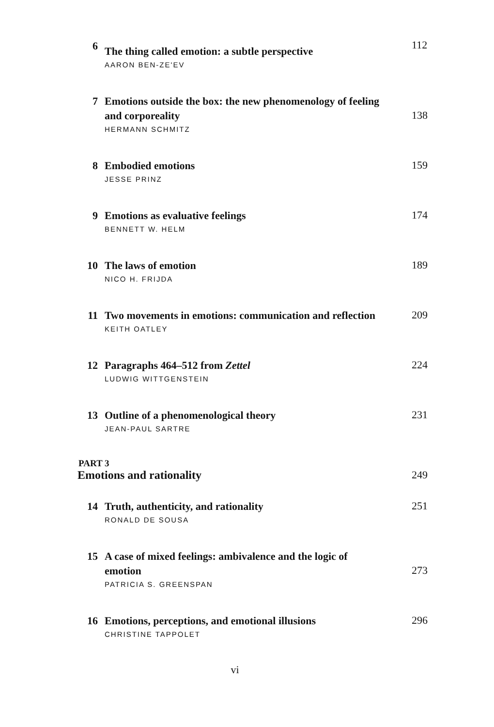6
The thing called emotion: a subtle perspective
AARON BEN-ZE'EV
112
7
Emotions outside the box: the new phenomenology of feeling
and corporeality
HERMANN SCHMITZ
138
8
Embodied emotions
JESSE PRINZ
159
9
Emotions as evaluative feelings
BENNETT W. HELM
174
10
The laws of emotion
NICO H. FRIJDA
189
11
Two movements in emotions: communication and reflection
KEITH OATLEY
209
12
Paragraphs 464–512 from Zettel
LUDWIG WITTGENSTEIN
224
13
Outline of a phenomenological theory
JEAN-PAUL SARTRE
231
PART 3
Emotions and rationality 249
14
Truth, authenticity, and rationality
RONALD DE SOUSA
251
15
A case of mixed feelings: ambivalence and the logic of
emotion
PATRICIA S. GREENSPAN
273
16
Emotions, perceptions, and emotional illusions
CHRISTINE TAPPOLET
296
vi